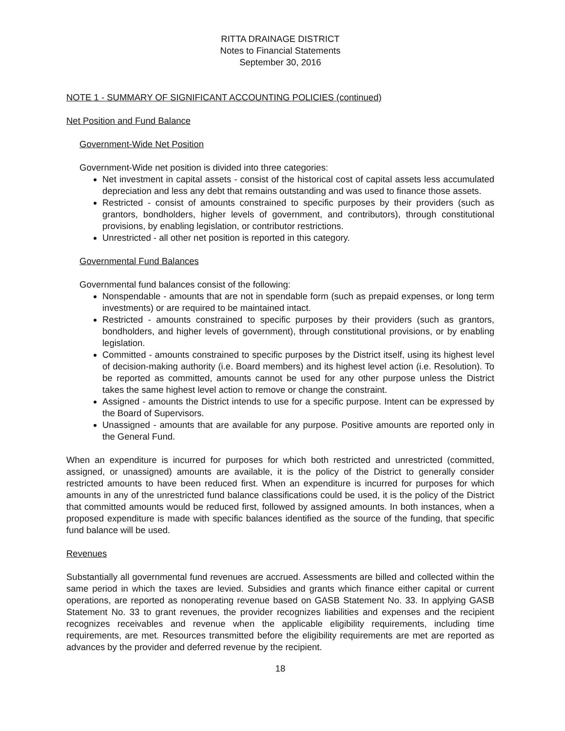RITTA DRAINAGE DISTRICT
Notes to Financial Statements
September 30, 2016
NOTE 1 - SUMMARY OF SIGNIFICANT ACCOUNTING POLICIES (continued)
Net Position and Fund Balance
Government-Wide Net Position
Government-Wide net position is divided into three categories:
Net investment in capital assets - consist of the historical cost of capital assets less accumulated depreciation and less any debt that remains outstanding and was used to finance those assets.
Restricted - consist of amounts constrained to specific purposes by their providers (such as grantors, bondholders, higher levels of government, and contributors), through constitutional provisions, by enabling legislation, or contributor restrictions.
Unrestricted - all other net position is reported in this category.
Governmental Fund Balances
Governmental fund balances consist of the following:
Nonspendable - amounts that are not in spendable form (such as prepaid expenses, or long term investments) or are required to be maintained intact.
Restricted - amounts constrained to specific purposes by their providers (such as grantors, bondholders, and higher levels of government), through constitutional provisions, or by enabling legislation.
Committed - amounts constrained to specific purposes by the District itself, using its highest level of decision-making authority (i.e. Board members) and its highest level action (i.e. Resolution). To be reported as committed, amounts cannot be used for any other purpose unless the District takes the same highest level action to remove or change the constraint.
Assigned - amounts the District intends to use for a specific purpose. Intent can be expressed by the Board of Supervisors.
Unassigned - amounts that are available for any purpose. Positive amounts are reported only in the General Fund.
When an expenditure is incurred for purposes for which both restricted and unrestricted (committed, assigned, or unassigned) amounts are available, it is the policy of the District to generally consider restricted amounts to have been reduced first. When an expenditure is incurred for purposes for which amounts in any of the unrestricted fund balance classifications could be used, it is the policy of the District that committed amounts would be reduced first, followed by assigned amounts. In both instances, when a proposed expenditure is made with specific balances identified as the source of the funding, that specific fund balance will be used.
Revenues
Substantially all governmental fund revenues are accrued. Assessments are billed and collected within the same period in which the taxes are levied. Subsidies and grants which finance either capital or current operations, are reported as nonoperating revenue based on GASB Statement No. 33. In applying GASB Statement No. 33 to grant revenues, the provider recognizes liabilities and expenses and the recipient recognizes receivables and revenue when the applicable eligibility requirements, including time requirements, are met. Resources transmitted before the eligibility requirements are met are reported as advances by the provider and deferred revenue by the recipient.
18